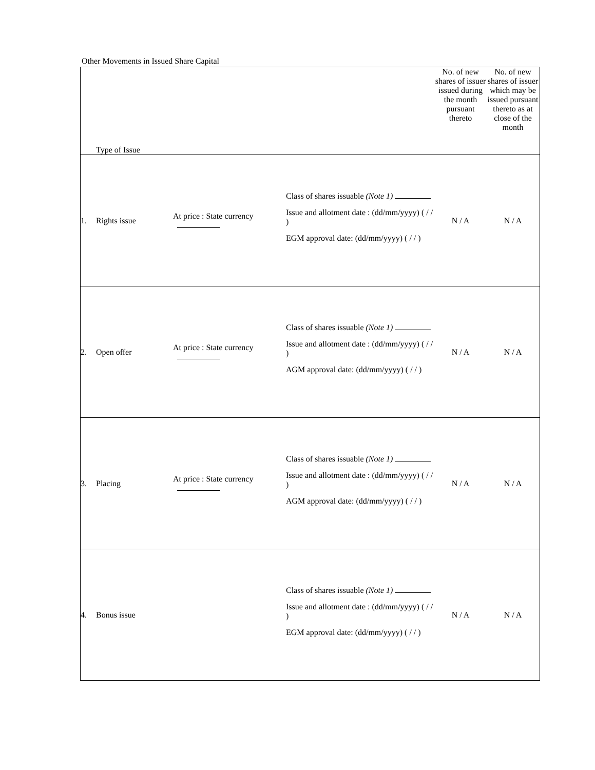Other Movements in Issued Share Capital
| | Type of Issue | | | No. of new shares of issuer issued during the month pursuant thereto | No. of new shares of issuer which may be issued pursuant thereto as at close of the month |
| 1. | Rights issue | At price : State currency | Class of shares issuable (Note 1) Issue and allotment date : (dd/mm/yyyy) ( / / ) EGM approval date: (dd/mm/yyyy) ( / / ) | N / A | N / A |
| 2. | Open offer | At price : State currency | Class of shares issuable (Note 1) Issue and allotment date : (dd/mm/yyyy) ( / / ) AGM approval date: (dd/mm/yyyy) ( / / ) | N / A | N / A |
| 3. | Placing | At price : State currency | Class of shares issuable (Note 1) Issue and allotment date : (dd/mm/yyyy) ( / / ) AGM approval date: (dd/mm/yyyy) ( / / ) | N / A | N / A |
| 4. | Bonus issue | | Class of shares issuable (Note 1) Issue and allotment date : (dd/mm/yyyy) ( / / ) EGM approval date: (dd/mm/yyyy) ( / / ) | N / A | N / A |